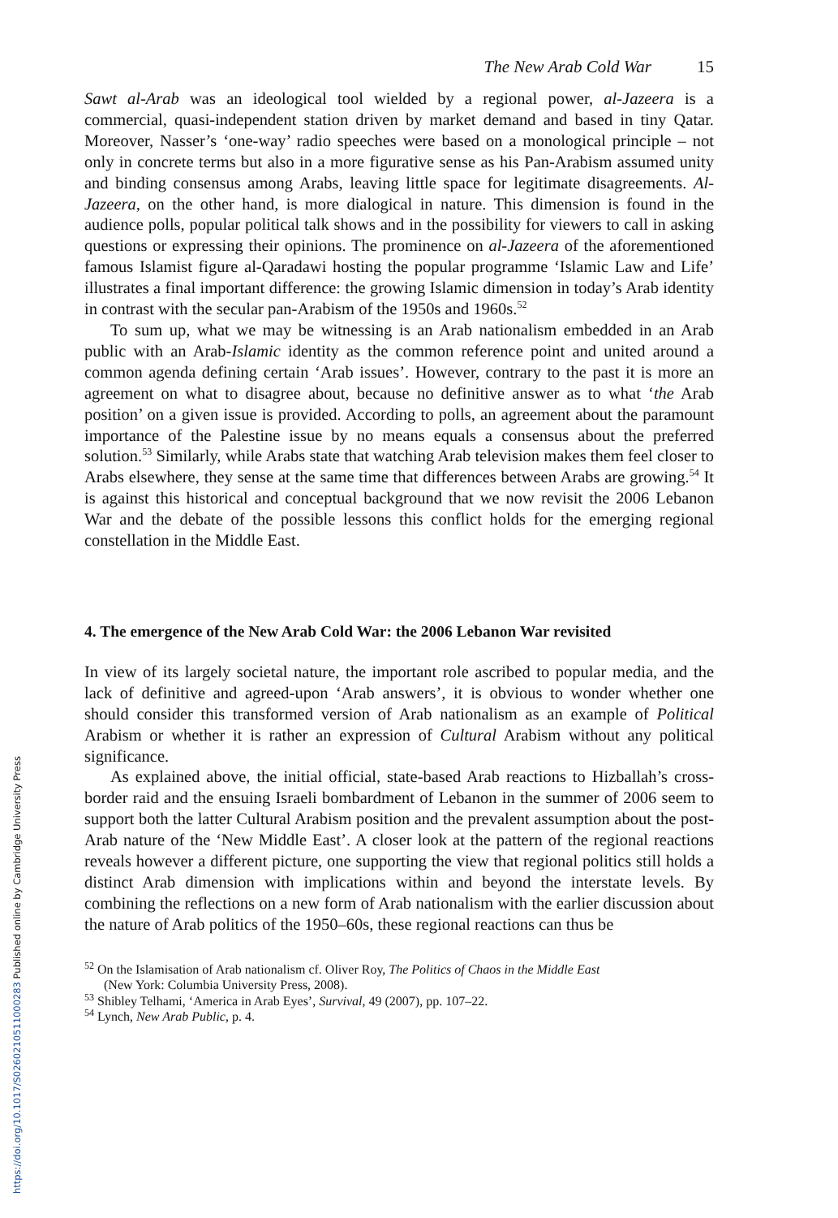The New Arab Cold War 15
Sawt al-Arab was an ideological tool wielded by a regional power, al-Jazeera is a commercial, quasi-independent station driven by market demand and based in tiny Qatar. Moreover, Nasser’s ‘one-way’ radio speeches were based on a monological principle – not only in concrete terms but also in a more figurative sense as his Pan-Arabism assumed unity and binding consensus among Arabs, leaving little space for legitimate disagreements. Al-Jazeera, on the other hand, is more dialogical in nature. This dimension is found in the audience polls, popular political talk shows and in the possibility for viewers to call in asking questions or expressing their opinions. The prominence on al-Jazeera of the aforementioned famous Islamist figure al-Qaradawi hosting the popular programme ‘Islamic Law and Life’ illustrates a final important difference: the growing Islamic dimension in today’s Arab identity in contrast with the secular pan-Arabism of the 1950s and 1960s.<sup>52</sup>
To sum up, what we may be witnessing is an Arab nationalism embedded in an Arab public with an Arab-Islamic identity as the common reference point and united around a common agenda defining certain ‘Arab issues’. However, contrary to the past it is more an agreement on what to disagree about, because no definitive answer as to what ‘the Arab position’ on a given issue is provided. According to polls, an agreement about the paramount importance of the Palestine issue by no means equals a consensus about the preferred solution.<sup>53</sup> Similarly, while Arabs state that watching Arab television makes them feel closer to Arabs elsewhere, they sense at the same time that differences between Arabs are growing.<sup>54</sup> It is against this historical and conceptual background that we now revisit the 2006 Lebanon War and the debate of the possible lessons this conflict holds for the emerging regional constellation in the Middle East.
4. The emergence of the New Arab Cold War: the 2006 Lebanon War revisited
In view of its largely societal nature, the important role ascribed to popular media, and the lack of definitive and agreed-upon ‘Arab answers’, it is obvious to wonder whether one should consider this transformed version of Arab nationalism as an example of Political Arabism or whether it is rather an expression of Cultural Arabism without any political significance.
As explained above, the initial official, state-based Arab reactions to Hizballah’s cross-border raid and the ensuing Israeli bombardment of Lebanon in the summer of 2006 seem to support both the latter Cultural Arabism position and the prevalent assumption about the post-Arab nature of the ‘New Middle East’. A closer look at the pattern of the regional reactions reveals however a different picture, one supporting the view that regional politics still holds a distinct Arab dimension with implications within and beyond the interstate levels. By combining the reflections on a new form of Arab nationalism with the earlier discussion about the nature of Arab politics of the 1950–60s, these regional reactions can thus be
<sup>52</sup> On the Islamisation of Arab nationalism cf. Oliver Roy, The Politics of Chaos in the Middle East
(New York: Columbia University Press, 2008).
<sup>53</sup> Shibley Telhami, ‘America in Arab Eyes’, Survival, 49 (2007), pp. 107–22.
<sup>54</sup> Lynch, New Arab Public, p. 4.
https://doi.org/10.1017/S0260210511000283 Published online by Cambridge University Press